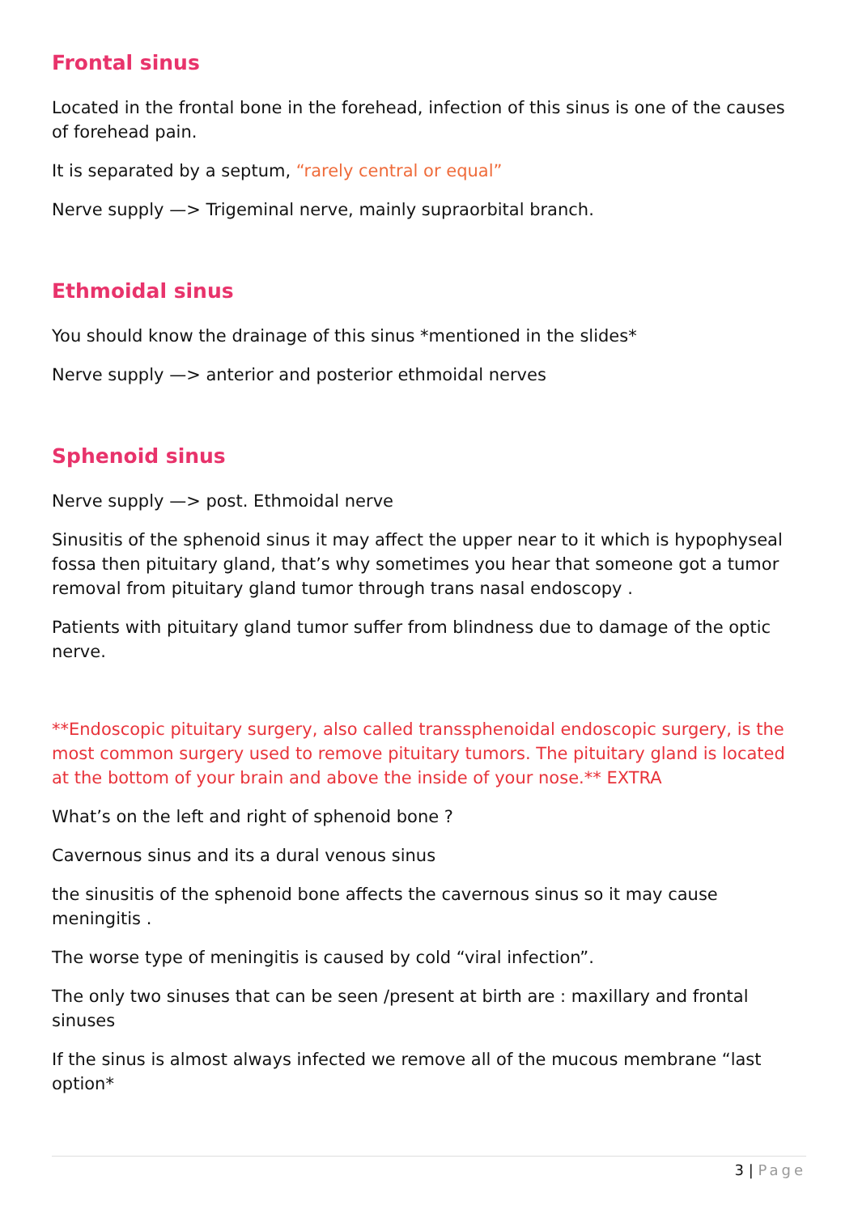Frontal sinus
Located in the frontal bone in the forehead, infection of this sinus is one of the causes of forehead pain.
It is separated by a septum, “rarely central or equal”
Nerve supply —> Trigeminal nerve, mainly supraorbital branch.
Ethmoidal sinus
You should know the drainage of this sinus *mentioned in the slides*
Nerve supply —> anterior and posterior ethmoidal nerves
Sphenoid sinus
Nerve supply —> post. Ethmoidal nerve
Sinusitis of the sphenoid sinus it may affect the upper near to it which is hypophyseal fossa then pituitary gland, that’s why sometimes you hear that someone got a tumor removal from pituitary gland tumor through trans nasal endoscopy .
Patients with pituitary gland tumor suffer from blindness due to damage of the optic nerve.
**Endoscopic pituitary surgery, also called transsphenoidal endoscopic surgery, is the most common surgery used to remove pituitary tumors. The pituitary gland is located at the bottom of your brain and above the inside of your nose.** EXTRA
What’s on the left and right of sphenoid bone ?
Cavernous sinus and its a dural venous sinus
the sinusitis of the sphenoid bone affects the cavernous sinus so it may cause meningitis .
The worse type of meningitis is caused by cold “viral infection”.
The only two sinuses that can be seen /present at birth are : maxillary and frontal sinuses
If the sinus is almost always infected we remove all of the mucous membrane “last option*
3 | Page